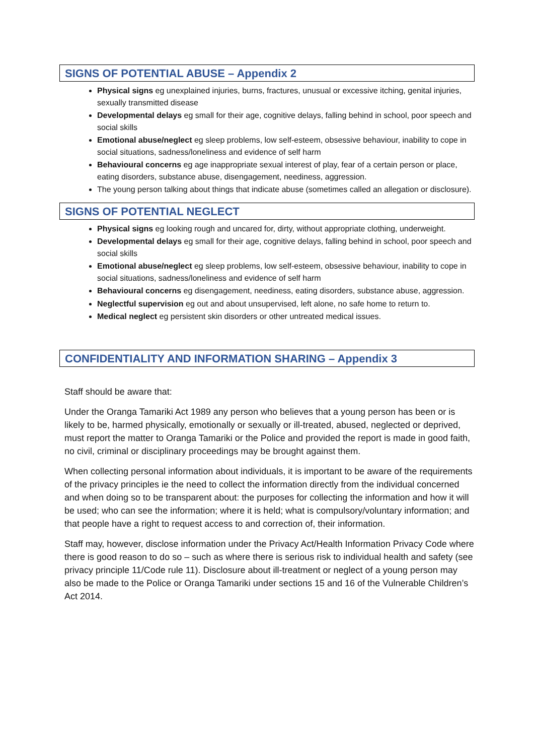SIGNS OF POTENTIAL ABUSE – Appendix 2
Physical signs eg unexplained injuries, burns, fractures, unusual or excessive itching, genital injuries, sexually transmitted disease
Developmental delays eg small for their age, cognitive delays, falling behind in school, poor speech and social skills
Emotional abuse/neglect eg sleep problems, low self-esteem, obsessive behaviour, inability to cope in social situations, sadness/loneliness and evidence of self harm
Behavioural concerns eg age inappropriate sexual interest of play, fear of a certain person or place, eating disorders, substance abuse, disengagement, neediness, aggression.
The young person talking about things that indicate abuse (sometimes called an allegation or disclosure).
SIGNS OF POTENTIAL NEGLECT
Physical signs eg looking rough and uncared for, dirty, without appropriate clothing, underweight.
Developmental delays eg small for their age, cognitive delays, falling behind in school, poor speech and social skills
Emotional abuse/neglect eg sleep problems, low self-esteem, obsessive behaviour, inability to cope in social situations, sadness/loneliness and evidence of self harm
Behavioural concerns eg disengagement, neediness, eating disorders, substance abuse, aggression.
Neglectful supervision eg out and about unsupervised, left alone, no safe home to return to.
Medical neglect eg persistent skin disorders or other untreated medical issues.
CONFIDENTIALITY AND INFORMATION SHARING – Appendix 3
Staff should be aware that:
Under the Oranga Tamariki Act 1989 any person who believes that a young person has been or is likely to be, harmed physically, emotionally or sexually or ill-treated, abused, neglected or deprived, must report the matter to Oranga Tamariki or the Police and provided the report is made in good faith, no civil, criminal or disciplinary proceedings may be brought against them.
When collecting personal information about individuals, it is important to be aware of the requirements of the privacy principles ie the need to collect the information directly from the individual concerned and when doing so to be transparent about: the purposes for collecting the information and how it will be used; who can see the information; where it is held; what is compulsory/voluntary information; and that people have a right to request access to and correction of, their information.
Staff may, however, disclose information under the Privacy Act/Health Information Privacy Code where there is good reason to do so – such as where there is serious risk to individual health and safety (see privacy principle 11/Code rule 11). Disclosure about ill-treatment or neglect of a young person may also be made to the Police or Oranga Tamariki under sections 15 and 16 of the Vulnerable Children’s Act 2014.